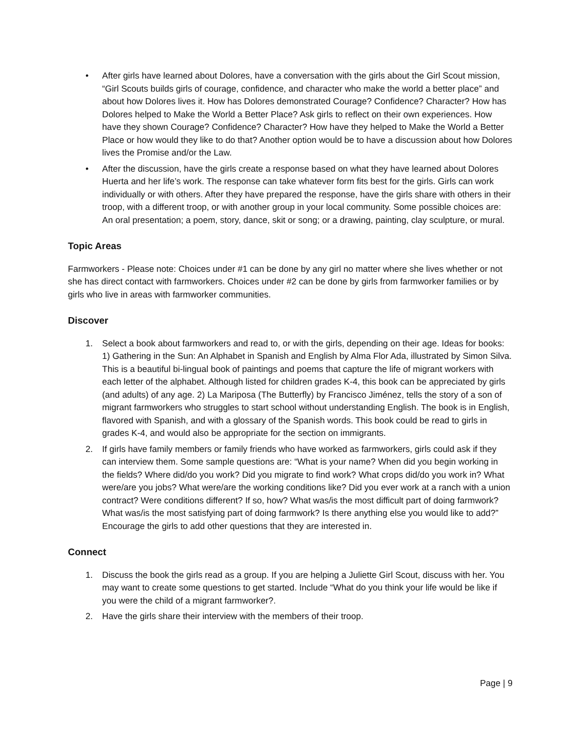• After girls have learned about Dolores, have a conversation with the girls about the Girl Scout mission, “Girl Scouts builds girls of courage, confidence, and character who make the world a better place” and about how Dolores lives it. How has Dolores demonstrated Courage? Confidence? Character? How has Dolores helped to Make the World a Better Place? Ask girls to reflect on their own experiences. How have they shown Courage? Confidence? Character? How have they helped to Make the World a Better Place or how would they like to do that? Another option would be to have a discussion about how Dolores lives the Promise and/or the Law.
• After the discussion, have the girls create a response based on what they have learned about Dolores Huerta and her life’s work. The response can take whatever form fits best for the girls. Girls can work individually or with others. After they have prepared the response, have the girls share with others in their troop, with a different troop, or with another group in your local community. Some possible choices are: An oral presentation; a poem, story, dance, skit or song; or a drawing, painting, clay sculpture, or mural.
Topic Areas
Farmworkers - Please note: Choices under #1 can be done by any girl no matter where she lives whether or not she has direct contact with farmworkers. Choices under #2 can be done by girls from farmworker families or by girls who live in areas with farmworker communities.
Discover
1. Select a book about farmworkers and read to, or with the girls, depending on their age. Ideas for books: 1) Gathering in the Sun: An Alphabet in Spanish and English by Alma Flor Ada, illustrated by Simon Silva. This is a beautiful bi-lingual book of paintings and poems that capture the life of migrant workers with each letter of the alphabet. Although listed for children grades K-4, this book can be appreciated by girls (and adults) of any age. 2) La Mariposa (The Butterfly) by Francisco Jiménez, tells the story of a son of migrant farmworkers who struggles to start school without understanding English. The book is in English, flavored with Spanish, and with a glossary of the Spanish words. This book could be read to girls in grades K-4, and would also be appropriate for the section on immigrants.
2. If girls have family members or family friends who have worked as farmworkers, girls could ask if they can interview them. Some sample questions are: “What is your name? When did you begin working in the fields? Where did/do you work? Did you migrate to find work? What crops did/do you work in? What were/are you jobs? What were/are the working conditions like? Did you ever work at a ranch with a union contract? Were conditions different? If so, how? What was/is the most difficult part of doing farmwork? What was/is the most satisfying part of doing farmwork? Is there anything else you would like to add?” Encourage the girls to add other questions that they are interested in.
Connect
1. Discuss the book the girls read as a group. If you are helping a Juliette Girl Scout, discuss with her. You may want to create some questions to get started. Include “What do you think your life would be like if you were the child of a migrant farmworker?.
2. Have the girls share their interview with the members of their troop.
Page | 9